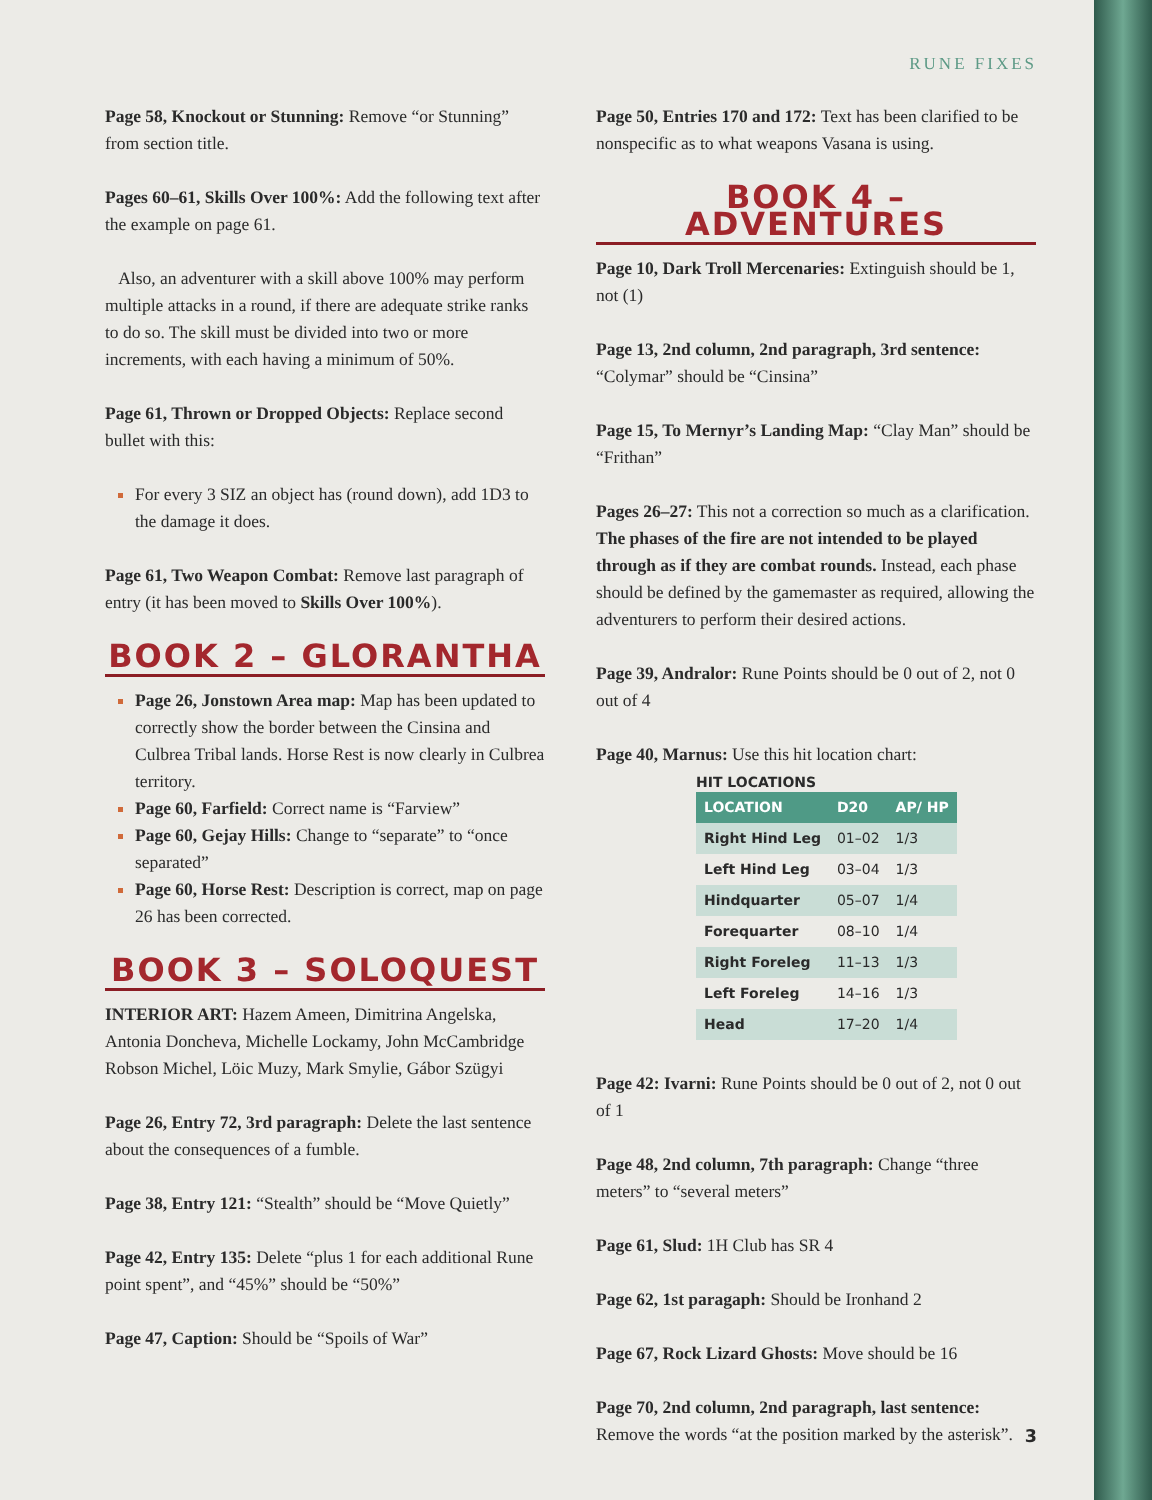RUNE FIXES
Page 58, Knockout or Stunning: Remove “or Stunning” from section title.
Pages 60–61, Skills Over 100%: Add the following text after the example on page 61.
Also, an adventurer with a skill above 100% may perform multiple attacks in a round, if there are adequate strike ranks to do so. The skill must be divided into two or more increments, with each having a minimum of 50%.
Page 61, Thrown or Dropped Objects: Replace second bullet with this:
For every 3 SIZ an object has (round down), add 1D3 to the damage it does.
Page 61, Two Weapon Combat: Remove last paragraph of entry (it has been moved to Skills Over 100%).
BOOK 2 – GLORANTHA
Page 26, Jonstown Area map: Map has been updated to correctly show the border between the Cinsina and Culbrea Tribal lands. Horse Rest is now clearly in Culbrea territory.
Page 60, Farfield: Correct name is “Farview”
Page 60, Gejay Hills: Change to “separate” to “once separated”
Page 60, Horse Rest: Description is correct, map on page 26 has been corrected.
BOOK 3 – SOLOQUEST
INTERIOR ART: Hazem Ameen, Dimitrina Angelska, Antonia Doncheva, Michelle Lockamy, John McCambridge Robson Michel, Löic Muzy, Mark Smylie, Gábor Szügyi
Page 26, Entry 72, 3rd paragraph: Delete the last sentence about the consequences of a fumble.
Page 38, Entry 121: “Stealth” should be “Move Quietly”
Page 42, Entry 135: Delete “plus 1 for each additional Rune point spent”, and “45%” should be “50%”
Page 47, Caption: Should be “Spoils of War”
Page 50, Entries 170 and 172: Text has been clarified to be nonspecific as to what weapons Vasana is using.
BOOK 4 – ADVENTURES
Page 10, Dark Troll Mercenaries: Extinguish should be 1, not (1)
Page 13, 2nd column, 2nd paragraph, 3rd sentence: “Colymar” should be “Cinsina”
Page 15, To Mernyr’s Landing Map: “Clay Man” should be “Frithan”
Pages 26–27: This not a correction so much as a clarification. The phases of the fire are not intended to be played through as if they are combat rounds. Instead, each phase should be defined by the gamemaster as required, allowing the adventurers to perform their desired actions.
Page 39, Andralor: Rune Points should be 0 out of 2, not 0 out of 4
Page 40, Marnus: Use this hit location chart:
HIT LOCATIONS
| LOCATION | D20 | AP/ HP |
| --- | --- | --- |
| Right Hind Leg | 01–02 | 1/3 |
| Left Hind Leg | 03–04 | 1/3 |
| Hindquarter | 05–07 | 1/4 |
| Forequarter | 08–10 | 1/4 |
| Right Foreleg | 11–13 | 1/3 |
| Left Foreleg | 14–16 | 1/3 |
| Head | 17–20 | 1/4 |
Page 42: Ivarni: Rune Points should be 0 out of 2, not 0 out of 1
Page 48, 2nd column, 7th paragraph: Change “three meters” to “several meters”
Page 61, Slud: 1H Club has SR 4
Page 62, 1st paragaph: Should be Ironhand 2
Page 67, Rock Lizard Ghosts: Move should be 16
Page 70, 2nd column, 2nd paragraph, last sentence: Remove the words “at the position marked by the asterisk”.
3